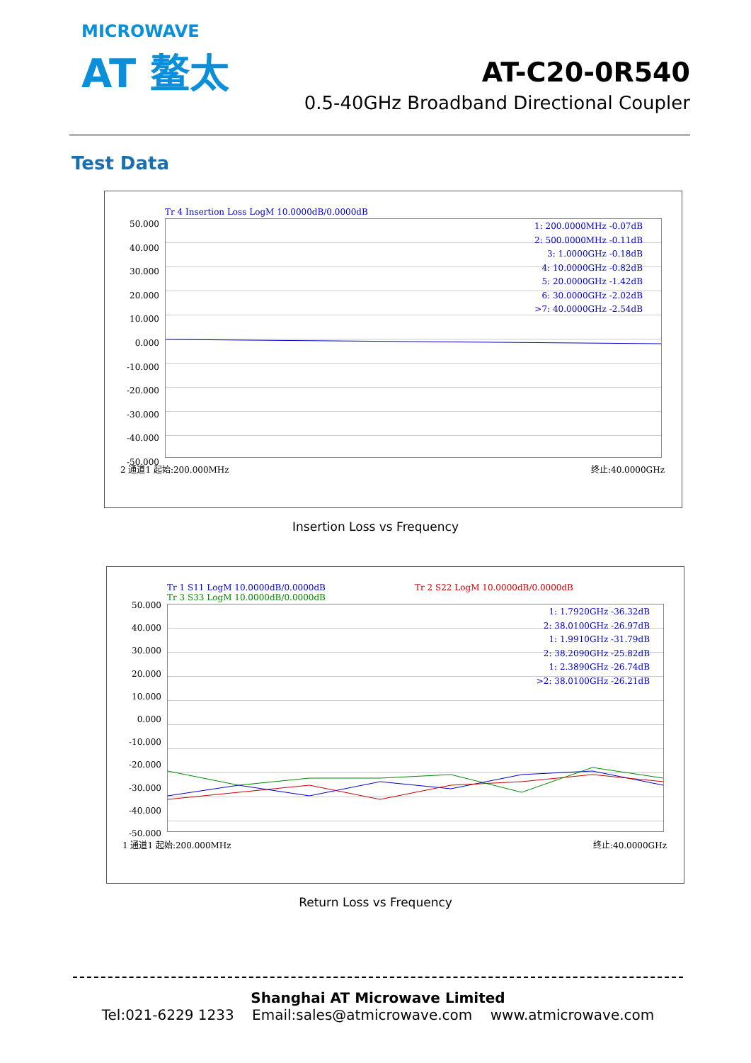MICROWAVE
AT 鳌太
AT-C20-0R540
0.5-40GHz Broadband Directional Coupler
Test Data
Tr 4 Insertion Loss LogM 10.0000dB/0.0000dB
50.000
40.000
30.000
20.000
10.000
0.000
-10.000
-20.000
-30.000
-40.000
-50.000
1: 200.0000MHz -0.07dB
2: 500.0000MHz -0.11dB
3: 1.0000GHz -0.18dB
4: 10.0000GHz -0.82dB
5: 20.0000GHz -1.42dB
6: 30.0000GHz -2.02dB
>7: 40.0000GHz -2.54dB
2 通道1 起始:200.000MHz 终止:40.0000GHz
Insertion Loss vs Frequency
Tr 1 S11 LogM 10.0000dB/0.0000dB
Tr 3 S33 LogM 10.0000dB/0.0000dB
Tr 2 S22 LogM 10.0000dB/0.0000dB
50.000
40.000
30.000
20.000
10.000
0.000
-10.000
-20.000
-30.000
-40.000
-50.000
1: 1.7920GHz -36.32dB
2: 38.0100GHz -26.97dB
1: 1.9910GHz -31.79dB
2: 38.2090GHz -25.82dB
1: 2.3890GHz -26.74dB
>2: 38.0100GHz -26.21dB
1 通道1 起始:200.000MHz 终止:40.0000GHz
Return Loss vs Frequency
Shanghai AT Microwave Limited
Tel:021-6229 1233 Email:sales@atmicrowave.com www.atmicrowave.com